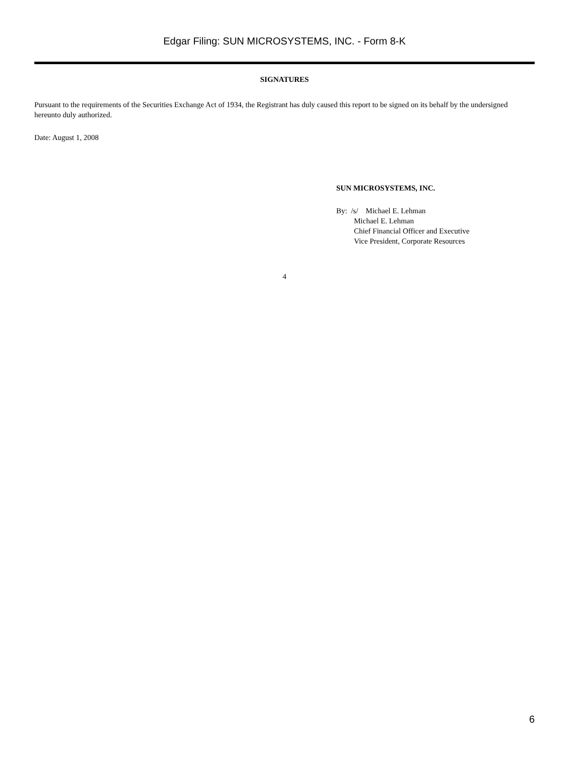Edgar Filing: SUN MICROSYSTEMS, INC. - Form 8-K
SIGNATURES
Pursuant to the requirements of the Securities Exchange Act of 1934, the Registrant has duly caused this report to be signed on its behalf by the undersigned hereunto duly authorized.
Date: August 1, 2008
SUN MICROSYSTEMS, INC.
By: /s/ Michael E. Lehman
Michael E. Lehman
Chief Financial Officer and Executive
Vice President, Corporate Resources
4
6